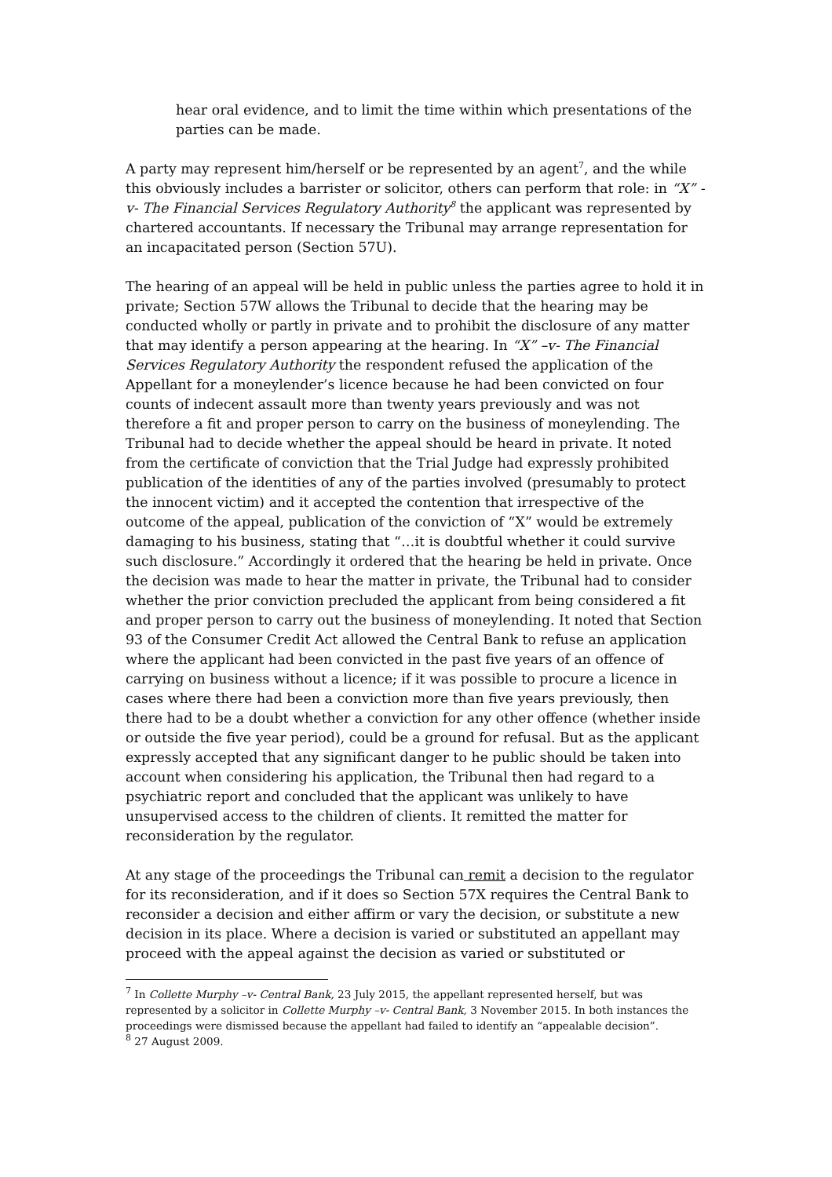hear oral evidence, and to limit the time within which presentations of the parties can be made.
A party may represent him/herself or be represented by an agent<sup>7</sup>, and the while this obviously includes a barrister or solicitor, others can perform that role: in “X” -v- The Financial Services Regulatory Authority<sup>8</sup> the applicant was represented by chartered accountants. If necessary the Tribunal may arrange representation for an incapacitated person (Section 57U).
The hearing of an appeal will be held in public unless the parties agree to hold it in private; Section 57W allows the Tribunal to decide that the hearing may be conducted wholly or partly in private and to prohibit the disclosure of any matter that may identify a person appearing at the hearing. In “X” –v- The Financial Services Regulatory Authority the respondent refused the application of the Appellant for a moneylender’s licence because he had been convicted on four counts of indecent assault more than twenty years previously and was not therefore a fit and proper person to carry on the business of moneylending. The Tribunal had to decide whether the appeal should be heard in private. It noted from the certificate of conviction that the Trial Judge had expressly prohibited publication of the identities of any of the parties involved (presumably to protect the innocent victim) and it accepted the contention that irrespective of the outcome of the appeal, publication of the conviction of “X” would be extremely damaging to his business, stating that “…it is doubtful whether it could survive such disclosure.” Accordingly it ordered that the hearing be held in private. Once the decision was made to hear the matter in private, the Tribunal had to consider whether the prior conviction precluded the applicant from being considered a fit and proper person to carry out the business of moneylending. It noted that Section 93 of the Consumer Credit Act allowed the Central Bank to refuse an application where the applicant had been convicted in the past five years of an offence of carrying on business without a licence; if it was possible to procure a licence in cases where there had been a conviction more than five years previously, then there had to be a doubt whether a conviction for any other offence (whether inside or outside the five year period), could be a ground for refusal. But as the applicant expressly accepted that any significant danger to he public should be taken into account when considering his application, the Tribunal then had regard to a psychiatric report and concluded that the applicant was unlikely to have unsupervised access to the children of clients. It remitted the matter for reconsideration by the regulator.
At any stage of the proceedings the Tribunal can remit a decision to the regulator for its reconsideration, and if it does so Section 57X requires the Central Bank to reconsider a decision and either affirm or vary the decision, or substitute a new decision in its place. Where a decision is varied or substituted an appellant may proceed with the appeal against the decision as varied or substituted or
<sup>7</sup> In Collette Murphy –v- Central Bank, 23 July 2015, the appellant represented herself, but was represented by a solicitor in Collette Murphy –v- Central Bank, 3 November 2015. In both instances the proceedings were dismissed because the appellant had failed to identify an “appealable decision”.
<sup>8</sup> 27 August 2009.